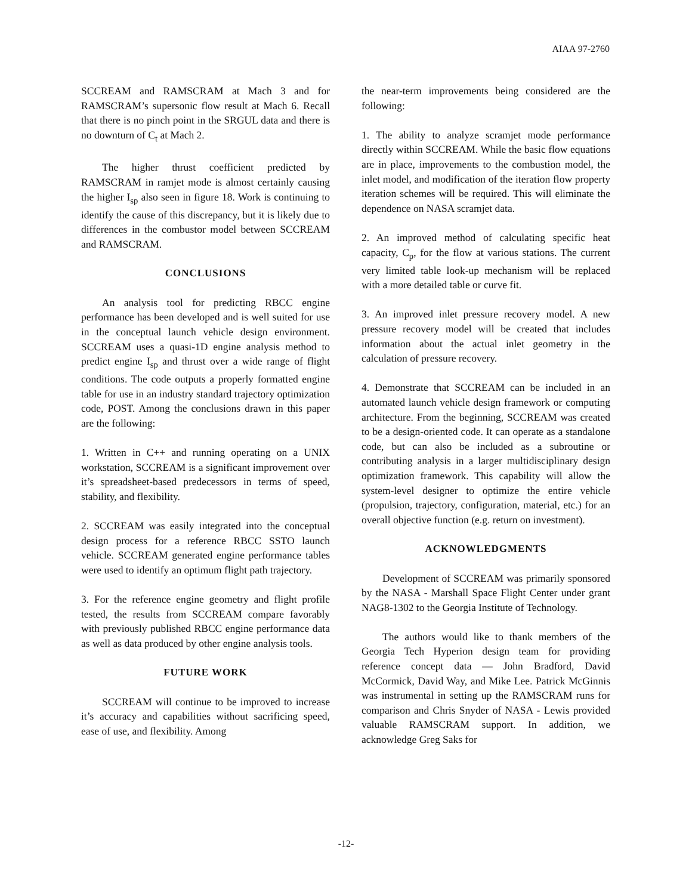AIAA 97-2760
SCCREAM and RAMSCRAM at Mach 3 and for RAMSCRAM’s supersonic flow result at Mach 6. Recall that there is no pinch point in the SRGUL data and there is no downturn of C<sub>t</sub> at Mach 2.
The higher thrust coefficient predicted by RAMSCRAM in ramjet mode is almost certainly causing the higher I<sub>sp</sub> also seen in figure 18. Work is continuing to identify the cause of this discrepancy, but it is likely due to differences in the combustor model between SCCREAM and RAMSCRAM.
CONCLUSIONS
An analysis tool for predicting RBCC engine performance has been developed and is well suited for use in the conceptual launch vehicle design environment. SCCREAM uses a quasi-1D engine analysis method to predict engine I<sub>sp</sub> and thrust over a wide range of flight conditions. The code outputs a properly formatted engine table for use in an industry standard trajectory optimization code, POST. Among the conclusions drawn in this paper are the following:
1. Written in C++ and running operating on a UNIX workstation, SCCREAM is a significant improvement over it’s spreadsheet-based predecessors in terms of speed, stability, and flexibility.
2. SCCREAM was easily integrated into the conceptual design process for a reference RBCC SSTO launch vehicle. SCCREAM generated engine performance tables were used to identify an optimum flight path trajectory.
3. For the reference engine geometry and flight profile tested, the results from SCCREAM compare favorably with previously published RBCC engine performance data as well as data produced by other engine analysis tools.
FUTURE WORK
SCCREAM will continue to be improved to increase it’s accuracy and capabilities without sacrificing speed, ease of use, and flexibility. Among
the near-term improvements being considered are the following:
1. The ability to analyze scramjet mode performance directly within SCCREAM. While the basic flow equations are in place, improvements to the combustion model, the inlet model, and modification of the iteration flow property iteration schemes will be required. This will eliminate the dependence on NASA scramjet data.
2. An improved method of calculating specific heat capacity, C<sub>p</sub>, for the flow at various stations. The current very limited table look-up mechanism will be replaced with a more detailed table or curve fit.
3. An improved inlet pressure recovery model. A new pressure recovery model will be created that includes information about the actual inlet geometry in the calculation of pressure recovery.
4. Demonstrate that SCCREAM can be included in an automated launch vehicle design framework or computing architecture. From the beginning, SCCREAM was created to be a design-oriented code. It can operate as a standalone code, but can also be included as a subroutine or contributing analysis in a larger multidisciplinary design optimization framework. This capability will allow the system-level designer to optimize the entire vehicle (propulsion, trajectory, configuration, material, etc.) for an overall objective function (e.g. return on investment).
ACKNOWLEDGMENTS
Development of SCCREAM was primarily sponsored by the NASA - Marshall Space Flight Center under grant NAG8-1302 to the Georgia Institute of Technology.
The authors would like to thank members of the Georgia Tech Hyperion design team for providing reference concept data — John Bradford, David McCormick, David Way, and Mike Lee. Patrick McGinnis was instrumental in setting up the RAMSCRAM runs for comparison and Chris Snyder of NASA - Lewis provided valuable RAMSCRAM support. In addition, we acknowledge Greg Saks for
-12-